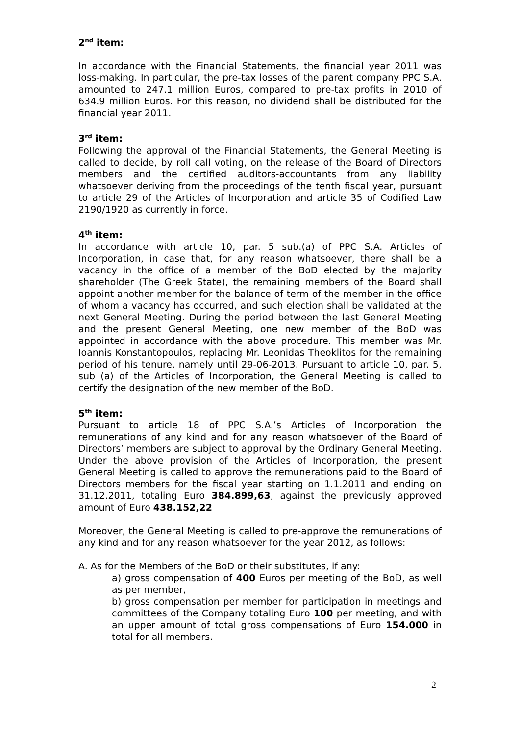2<sup>nd</sup> item:
In accordance with the Financial Statements, the financial year 2011 was loss-making. In particular, the pre-tax losses of the parent company PPC S.A. amounted to 247.1 million Euros, compared to pre-tax profits in 2010 of 634.9 million Euros. For this reason, no dividend shall be distributed for the financial year 2011.
3<sup>rd</sup> item:
Following the approval of the Financial Statements, the General Meeting is called to decide, by roll call voting, on the release of the Board of Directors members and the certified auditors-accountants from any liability whatsoever deriving from the proceedings of the tenth fiscal year, pursuant to article 29 of the Articles of Incorporation and article 35 of Codified Law 2190/1920 as currently in force.
4<sup>th</sup> item:
In accordance with article 10, par. 5 sub.(a) of PPC S.A. Articles of Incorporation, in case that, for any reason whatsoever, there shall be a vacancy in the office of a member of the BoD elected by the majority shareholder (The Greek State), the remaining members of the Board shall appoint another member for the balance of term of the member in the office of whom a vacancy has occurred, and such election shall be validated at the next General Meeting. During the period between the last General Meeting and the present General Meeting, one new member of the BoD was appointed in accordance with the above procedure. This member was Mr. Ioannis Konstantopoulos, replacing Mr. Leonidas Theoklitos for the remaining period of his tenure, namely until 29-06-2013. Pursuant to article 10, par. 5, sub (a) of the Articles of Incorporation, the General Meeting is called to certify the designation of the new member of the BoD.
5<sup>th</sup> item:
Pursuant to article 18 of PPC S.A.’s Articles of Incorporation the remunerations of any kind and for any reason whatsoever of the Board of Directors’ members are subject to approval by the Ordinary General Meeting. Under the above provision of the Articles of Incorporation, the present General Meeting is called to approve the remunerations paid to the Board of Directors members for the fiscal year starting on 1.1.2011 and ending on 31.12.2011, totaling Euro 384.899,63, against the previously approved amount of Euro 438.152,22
Moreover, the General Meeting is called to pre-approve the remunerations of any kind and for any reason whatsoever for the year 2012, as follows:
A. As for the Members of the BoD or their substitutes, if any:
a) gross compensation of 400 Euros per meeting of the BoD, as well as per member,
b) gross compensation per member for participation in meetings and committees of the Company totaling Euro 100 per meeting, and with an upper amount of total gross compensations of Euro 154.000 in total for all members.
2